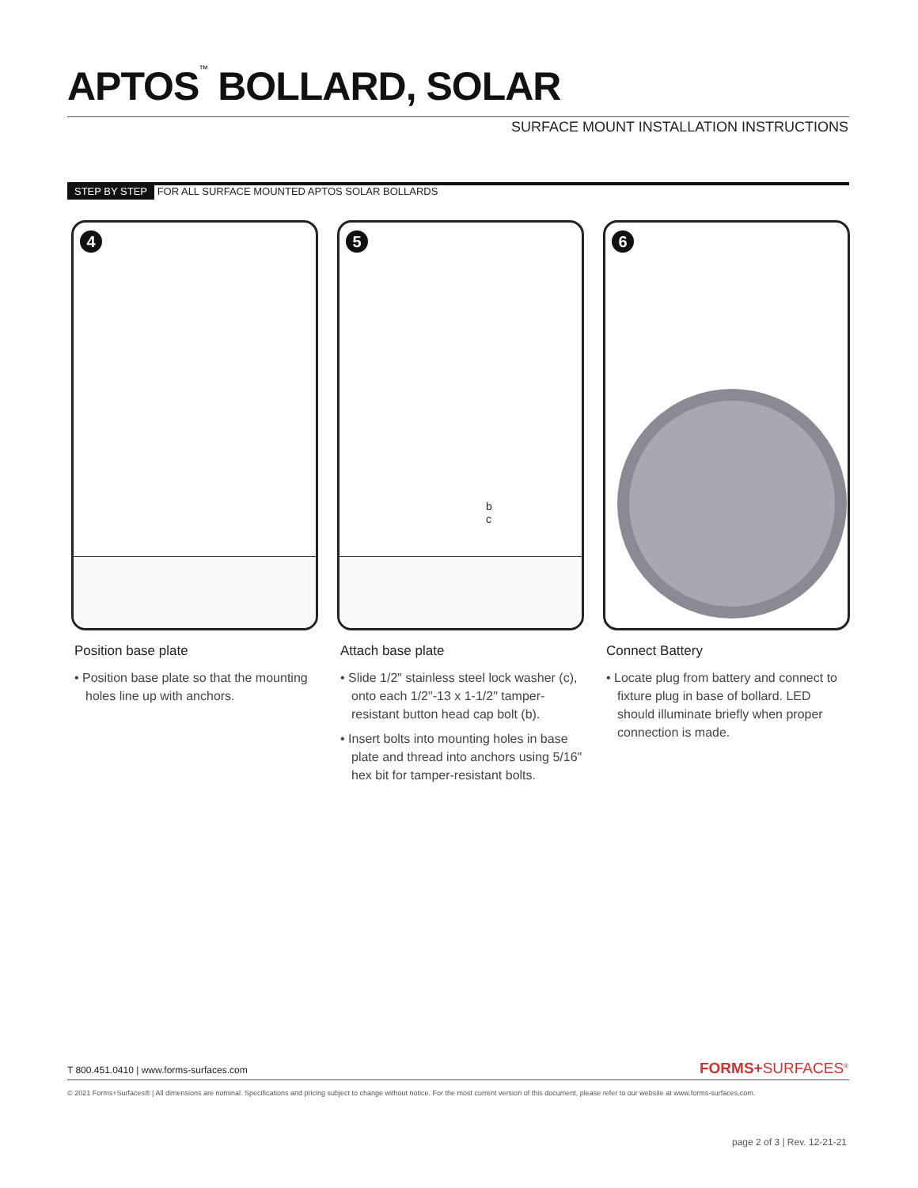APTOS<sup>™</sup> BOLLARD, SOLAR
SURFACE MOUNT INSTALLATION INSTRUCTIONS
STEP BY STEP FOR ALL SURFACE MOUNTED APTOS SOLAR BOLLARDS
4
Position base plate
• Position base plate so that the mounting holes line up with anchors.
5
b
c
Attach base plate
• Slide 1/2" stainless steel lock washer (c), onto each 1/2"-13 x 1-1/2" tamper-resistant button head cap bolt (b).
• Insert bolts into mounting holes in base plate and thread into anchors using 5/16" hex bit for tamper-resistant bolts.
6
Connect Battery
• Locate plug from battery and connect to fixture plug in base of bollard. LED should illuminate briefly when proper connection is made.
T 800.451.0410 | www.forms-surfaces.com
FORMS+SURFACES<sup>®</sup>
© 2021 Forms+Surfaces® | All dimensions are nominal. Specifications and pricing subject to change without notice. For the most current version of this document, please refer to our website at www.forms-surfaces.com.
page 2 of 3 | Rev. 12-21-21